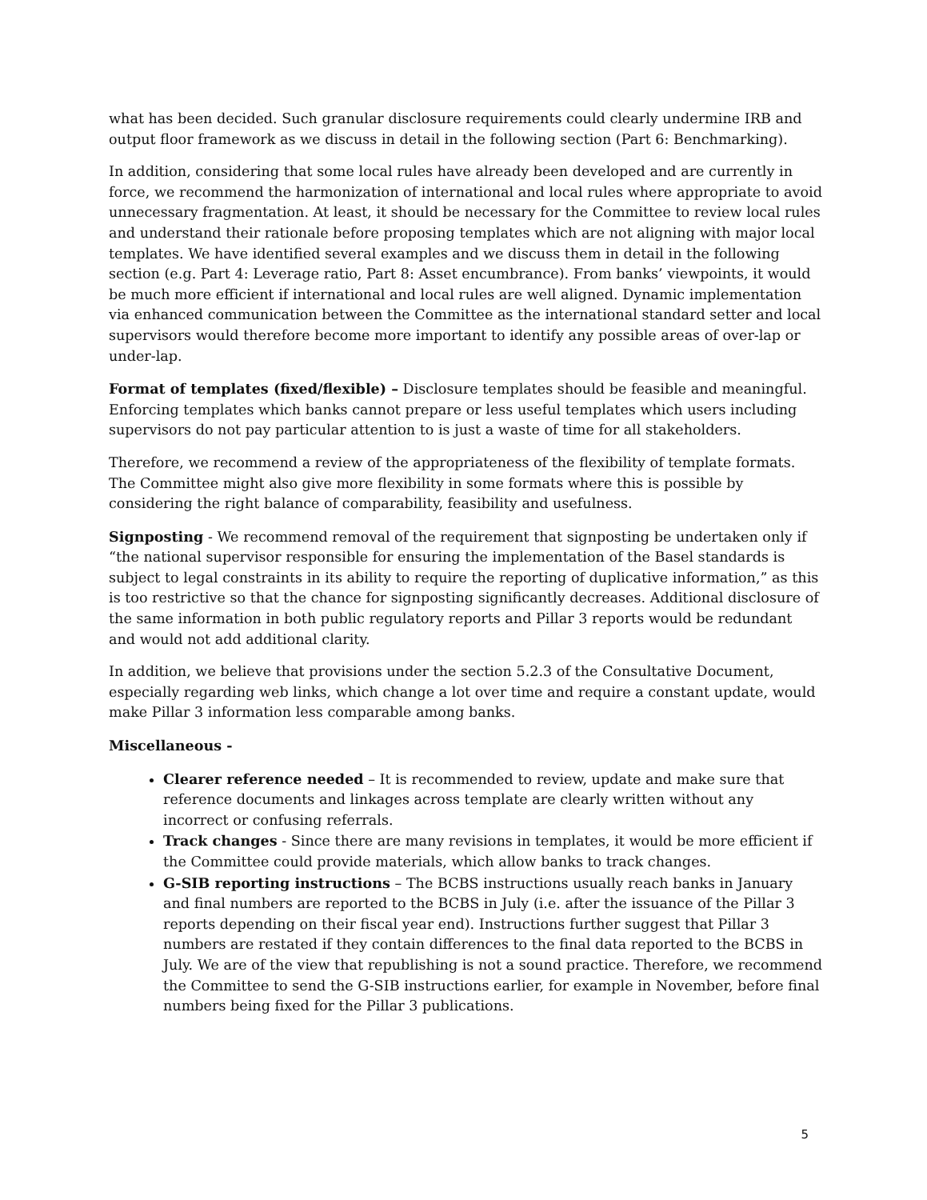what has been decided. Such granular disclosure requirements could clearly undermine IRB and output floor framework as we discuss in detail in the following section (Part 6: Benchmarking).
In addition, considering that some local rules have already been developed and are currently in force, we recommend the harmonization of international and local rules where appropriate to avoid unnecessary fragmentation. At least, it should be necessary for the Committee to review local rules and understand their rationale before proposing templates which are not aligning with major local templates. We have identified several examples and we discuss them in detail in the following section (e.g. Part 4: Leverage ratio, Part 8: Asset encumbrance). From banks’ viewpoints, it would be much more efficient if international and local rules are well aligned. Dynamic implementation via enhanced communication between the Committee as the international standard setter and local supervisors would therefore become more important to identify any possible areas of over-lap or under-lap.
Format of templates (fixed/flexible) – Disclosure templates should be feasible and meaningful. Enforcing templates which banks cannot prepare or less useful templates which users including supervisors do not pay particular attention to is just a waste of time for all stakeholders.
Therefore, we recommend a review of the appropriateness of the flexibility of template formats. The Committee might also give more flexibility in some formats where this is possible by considering the right balance of comparability, feasibility and usefulness.
Signposting - We recommend removal of the requirement that signposting be undertaken only if “the national supervisor responsible for ensuring the implementation of the Basel standards is subject to legal constraints in its ability to require the reporting of duplicative information,” as this is too restrictive so that the chance for signposting significantly decreases. Additional disclosure of the same information in both public regulatory reports and Pillar 3 reports would be redundant and would not add additional clarity.
In addition, we believe that provisions under the section 5.2.3 of the Consultative Document, especially regarding web links, which change a lot over time and require a constant update, would make Pillar 3 information less comparable among banks.
Miscellaneous -
Clearer reference needed – It is recommended to review, update and make sure that reference documents and linkages across template are clearly written without any incorrect or confusing referrals.
Track changes - Since there are many revisions in templates, it would be more efficient if the Committee could provide materials, which allow banks to track changes.
G-SIB reporting instructions – The BCBS instructions usually reach banks in January and final numbers are reported to the BCBS in July (i.e. after the issuance of the Pillar 3 reports depending on their fiscal year end). Instructions further suggest that Pillar 3 numbers are restated if they contain differences to the final data reported to the BCBS in July. We are of the view that republishing is not a sound practice. Therefore, we recommend the Committee to send the G-SIB instructions earlier, for example in November, before final numbers being fixed for the Pillar 3 publications.
5